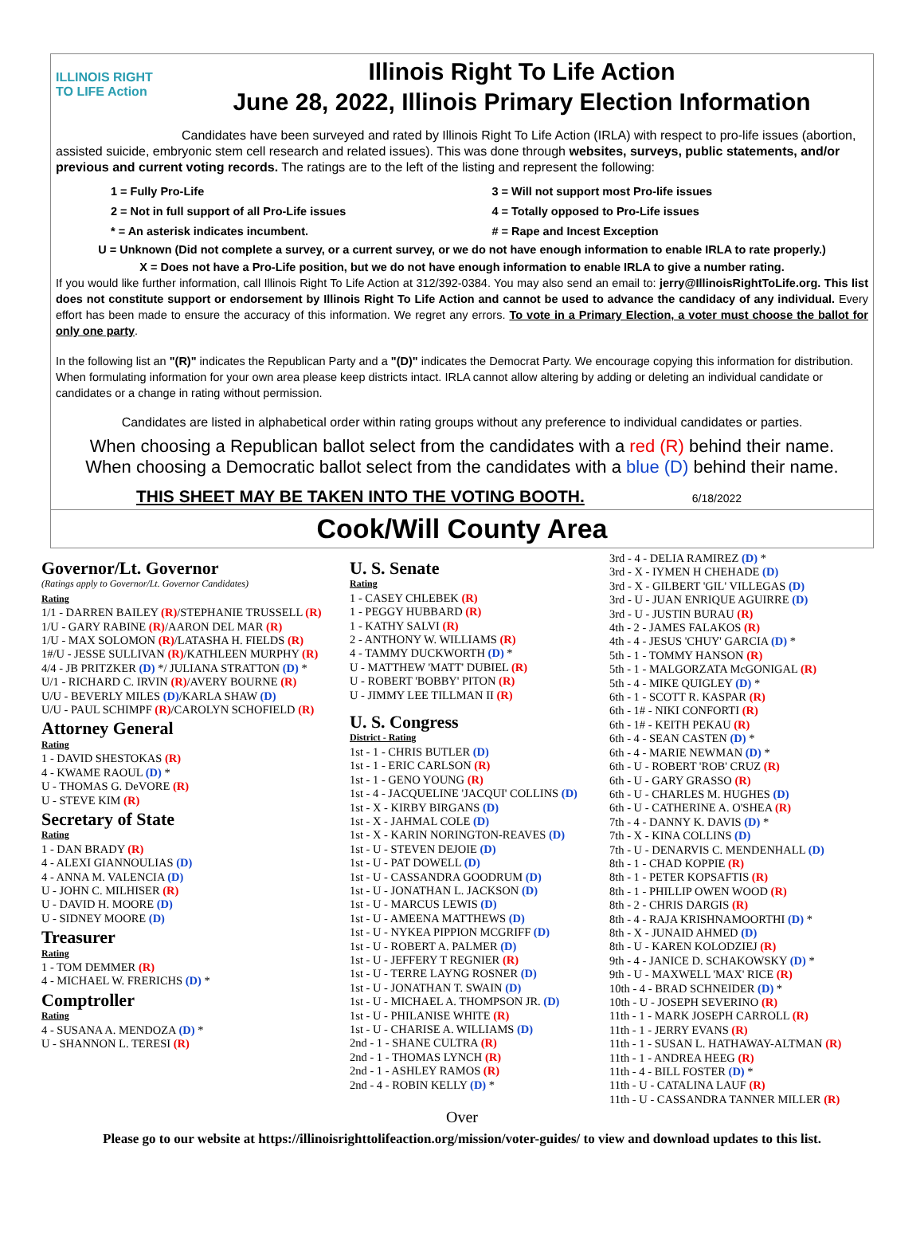ILLINOIS RIGHT TO LIFE Action
Illinois Right To Life Action
June 28, 2022, Illinois Primary Election Information
Candidates have been surveyed and rated by Illinois Right To Life Action (IRLA) with respect to pro-life issues (abortion, assisted suicide, embryonic stem cell research and related issues). This was done through websites, surveys, public statements, and/or previous and current voting records. The ratings are to the left of the listing and represent the following:
1 = Fully Pro-Life
3 = Will not support most Pro-life issues
2 = Not in full support of all Pro-Life issues
4 = Totally opposed to Pro-Life issues
* = An asterisk indicates incumbent.
# = Rape and Incest Exception
U = Unknown (Did not complete a survey, or a current survey, or we do not have enough information to enable IRLA to rate properly.)
X = Does not have a Pro-Life position, but we do not have enough information to enable IRLA to give a number rating.
If you would like further information, call Illinois Right To Life Action at 312/392-0384. You may also send an email to: jerry@IllinoisRightToLife.org. This list does not constitute support or endorsement by Illinois Right To Life Action and cannot be used to advance the candidacy of any individual. Every effort has been made to ensure the accuracy of this information. We regret any errors. To vote in a Primary Election, a voter must choose the ballot for only one party.
In the following list an "(R)" indicates the Republican Party and a "(D)" indicates the Democrat Party. We encourage copying this information for distribution. When formulating information for your own area please keep districts intact. IRLA cannot allow altering by adding or deleting an individual candidate or candidates or a change in rating without permission.
Candidates are listed in alphabetical order within rating groups without any preference to individual candidates or parties.
When choosing a Republican ballot select from the candidates with a red (R) behind their name.
When choosing a Democratic ballot select from the candidates with a blue (D) behind their name.
THIS SHEET MAY BE TAKEN INTO THE VOTING BOOTH. 6/18/2022
Cook/Will County Area
Governor/Lt. Governor
(Ratings apply to Governor/Lt. Governor Candidates)
Rating
1/1 - DARREN BAILEY (R)/STEPHANIE TRUSSELL (R)
1/U - GARY RABINE (R)/AARON DEL MAR (R)
1/U - MAX SOLOMON (R)/LATASHA H. FIELDS (R)
1#/U - JESSE SULLIVAN (R)/KATHLEEN MURPHY (R)
4/4 - JB PRITZKER (D) */ JULIANA STRATTON (D) *
U/1 - RICHARD C. IRVIN (R)/AVERY BOURNE (R)
U/U - BEVERLY MILES (D)/KARLA SHAW (D)
U/U - PAUL SCHIMPF (R)/CAROLYN SCHOFIELD (R)
Attorney General
Rating
1 - DAVID SHESTOKAS (R)
4 - KWAME RAOUL (D) *
U - THOMAS G. DeVORE (R)
U - STEVE KIM (R)
Secretary of State
Rating
1 - DAN BRADY (R)
4 - ALEXI GIANNOULIAS (D)
4 - ANNA M. VALENCIA (D)
U - JOHN C. MILHISER (R)
U - DAVID H. MOORE (D)
U - SIDNEY MOORE (D)
Treasurer
Rating
1 - TOM DEMMER (R)
4 - MICHAEL W. FRERICHS (D) *
Comptroller
Rating
4 - SUSANA A. MENDOZA (D) *
U - SHANNON L. TERESI (R)
U. S. Senate
Rating
1 - CASEY CHLEBEK (R)
1 - PEGGY HUBBARD (R)
1 - KATHY SALVI (R)
2 - ANTHONY W. WILLIAMS (R)
4 - TAMMY DUCKWORTH (D) *
U - MATTHEW 'MATT' DUBIEL (R)
U - ROBERT 'BOBBY' PITON (R)
U - JIMMY LEE TILLMAN II (R)
U. S. Congress
District - Rating
1st - 1 - CHRIS BUTLER (D)
1st - 1 - ERIC CARLSON (R)
1st - 1 - GENO YOUNG (R)
1st - 4 - JACQUELINE 'JACQUI' COLLINS (D)
1st - X - KIRBY BIRGANS (D)
1st - X - JAHMAL COLE (D)
1st - X - KARIN NORINGTON-REAVES (D)
1st - U - STEVEN DEJOIE (D)
1st - U - PAT DOWELL (D)
1st - U - CASSANDRA GOODRUM (D)
1st - U - JONATHAN L. JACKSON (D)
1st - U - MARCUS LEWIS (D)
1st - U - AMEENA MATTHEWS (D)
1st - U - NYKEA PIPPION MCGRIFF (D)
1st - U - ROBERT A. PALMER (D)
1st - U - JEFFERY T REGNIER (R)
1st - U - TERRE LAYNG ROSNER (D)
1st - U - JONATHAN T. SWAIN (D)
1st - U - MICHAEL A. THOMPSON JR. (D)
1st - U - PHILANISE WHITE (R)
1st - U - CHARISE A. WILLIAMS (D)
2nd - 1 - SHANE CULTRA (R)
2nd - 1 - THOMAS LYNCH (R)
2nd - 1 - ASHLEY RAMOS (R)
2nd - 4 - ROBIN KELLY (D) *
3rd - 4 - DELIA RAMIREZ (D) *
3rd - X - IYMEN H CHEHADE (D)
3rd - X - GILBERT 'GIL' VILLEGAS (D)
3rd - U - JUAN ENRIQUE AGUIRRE (D)
3rd - U - JUSTIN BURAU (R)
4th - 2 - JAMES FALAKOS (R)
4th - 4 - JESUS 'CHUY' GARCIA (D) *
5th - 1 - TOMMY HANSON (R)
5th - 1 - MALGORZATA McGONIGAL (R)
5th - 4 - MIKE QUIGLEY (D) *
6th - 1 - SCOTT R. KASPAR (R)
6th - 1# - NIKI CONFORTI (R)
6th - 1# - KEITH PEKAU (R)
6th - 4 - SEAN CASTEN (D) *
6th - 4 - MARIE NEWMAN (D) *
6th - U - ROBERT 'ROB' CRUZ (R)
6th - U - GARY GRASSO (R)
6th - U - CHARLES M. HUGHES (D)
6th - U - CATHERINE A. O'SHEA (R)
7th - 4 - DANNY K. DAVIS (D) *
7th - X - KINA COLLINS (D)
7th - U - DENARVIS C. MENDENHALL (D)
8th - 1 - CHAD KOPPIE (R)
8th - 1 - PETER KOPSAFTIS (R)
8th - 1 - PHILLIP OWEN WOOD (R)
8th - 2 - CHRIS DARGIS (R)
8th - 4 - RAJA KRISHNAMOORTHI (D) *
8th - X - JUNAID AHMED (D)
8th - U - KAREN KOLODZIEJ (R)
9th - 4 - JANICE D. SCHAKOWSKY (D) *
9th - U - MAXWELL 'MAX' RICE (R)
10th - 4 - BRAD SCHNEIDER (D) *
10th - U - JOSEPH SEVERINO (R)
11th - 1 - MARK JOSEPH CARROLL (R)
11th - 1 - JERRY EVANS (R)
11th - 1 - SUSAN L. HATHAWAY-ALTMAN (R)
11th - 1 - ANDREA HEEG (R)
11th - 4 - BILL FOSTER (D) *
11th - U - CATALINA LAUF (R)
11th - U - CASSANDRA TANNER MILLER (R)
Over
Please go to our website at https://illinoisrighttolifeaction.org/mission/voter-guides/ to view and download updates to this list.